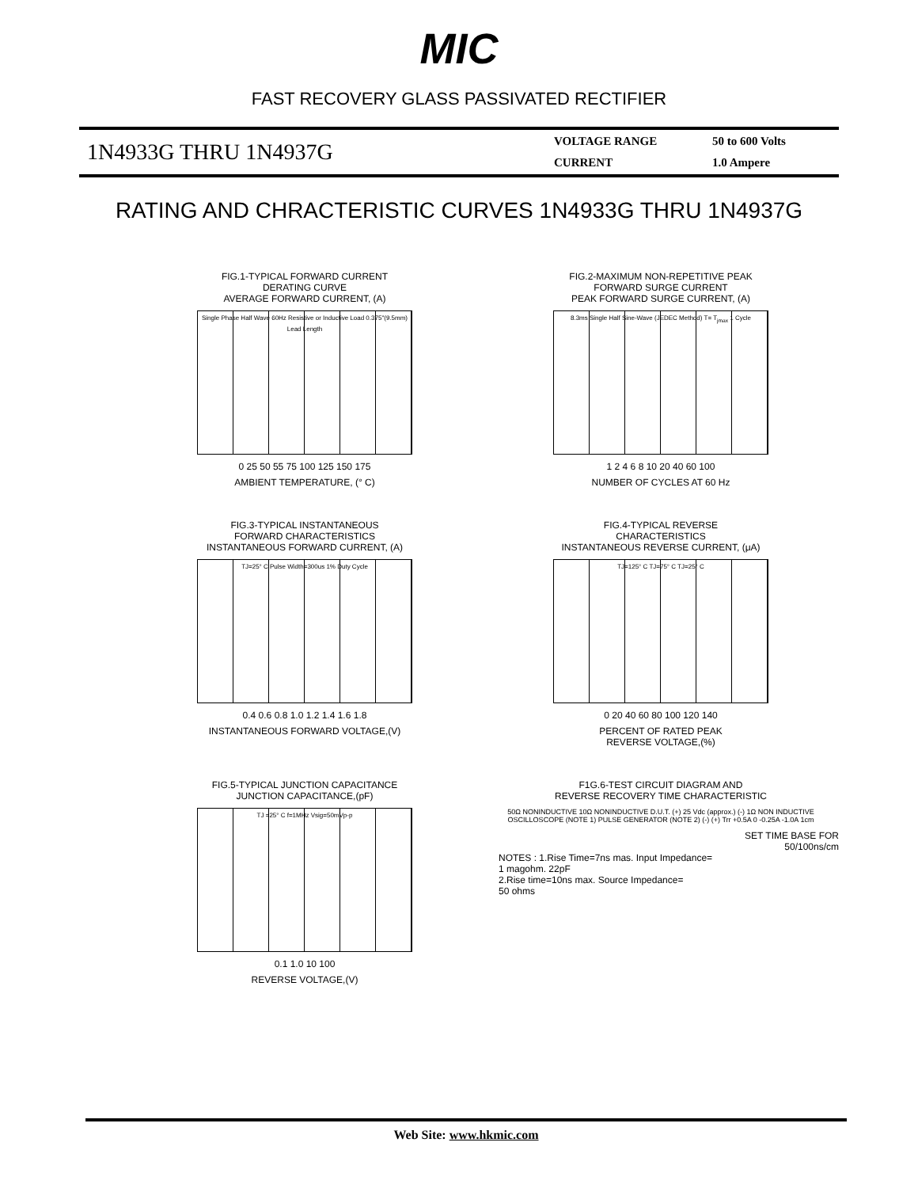MIC
FAST RECOVERY GLASS PASSIVATED RECTIFIER
1N4933G THRU 1N4937G
VOLTAGE RANGE 50 to 600 Volts CURRENT 1.0 Ampere
RATING AND CHRACTERISTIC CURVES 1N4933G THRU 1N4937G
FIG.1-TYPICAL FORWARD CURRENT
DERATING CURVE
AVERAGE FORWARD CURRENT, (A)
Single Phase Half Wave 60Hz Resistive or Inductive Load 0.375"(9.5mm) Lead Length
0 25 50 55 75 100 125 150 175
AMBIENT TEMPERATURE, (° C)
FIG.2-MAXIMUM NON-REPETITIVE PEAK
FORWARD SURGE CURRENT
PEAK FORWARD SURGE CURRENT, (A)
8.3ms Single Half Sine-Wave (JEDEC Method) T= T<sub>jmax</sub> 1 Cycle
1 2 4 6 8 10 20 40 60 100
NUMBER OF CYCLES AT 60 Hz
FIG.3-TYPICAL INSTANTANEOUS
FORWARD CHARACTERISTICS
INSTANTANEOUS FORWARD CURRENT, (A)
TJ=25° C Pulse Width=300us 1% Duty Cycle
0.4 0.6 0.8 1.0 1.2 1.4 1.6 1.8
INSTANTANEOUS FORWARD VOLTAGE,(V)
FIG.4-TYPICAL REVERSE
CHARACTERISTICS
INSTANTANEOUS REVERSE CURRENT, (μA)
TJ=125° C TJ=75° C TJ=25° C
0 20 40 60 80 100 120 140
PERCENT OF RATED PEAK
REVERSE VOLTAGE,(%)
FIG.5-TYPICAL JUNCTION CAPACITANCE
JUNCTION CAPACITANCE,(pF)
TJ =25° C f=1MHz Vsig=50mVp-p
0.1 1.0 10 100
REVERSE VOLTAGE,(V)
F1G.6-TEST CIRCUIT DIAGRAM AND
REVERSE RECOVERY TIME CHARACTERISTIC
50Ω NONINDUCTIVE 10Ω NONINDUCTIVE D.U.T. (+) 25 Vdc (approx.) (-) 1Ω NON INDUCTIVE OSCILLOSCOPE (NOTE 1) PULSE GENERATOR (NOTE 2) (-) (+) Trr +0.5A 0 -0.25A -1.0A 1cm
SET TIME BASE FOR
50/100ns/cm
NOTES : 1.Rise Time=7ns mas. Input Impedance=
1 magohm. 22pF
2.Rise time=10ns max. Source Impedance=
50 ohms
Web Site: www.hkmic.com